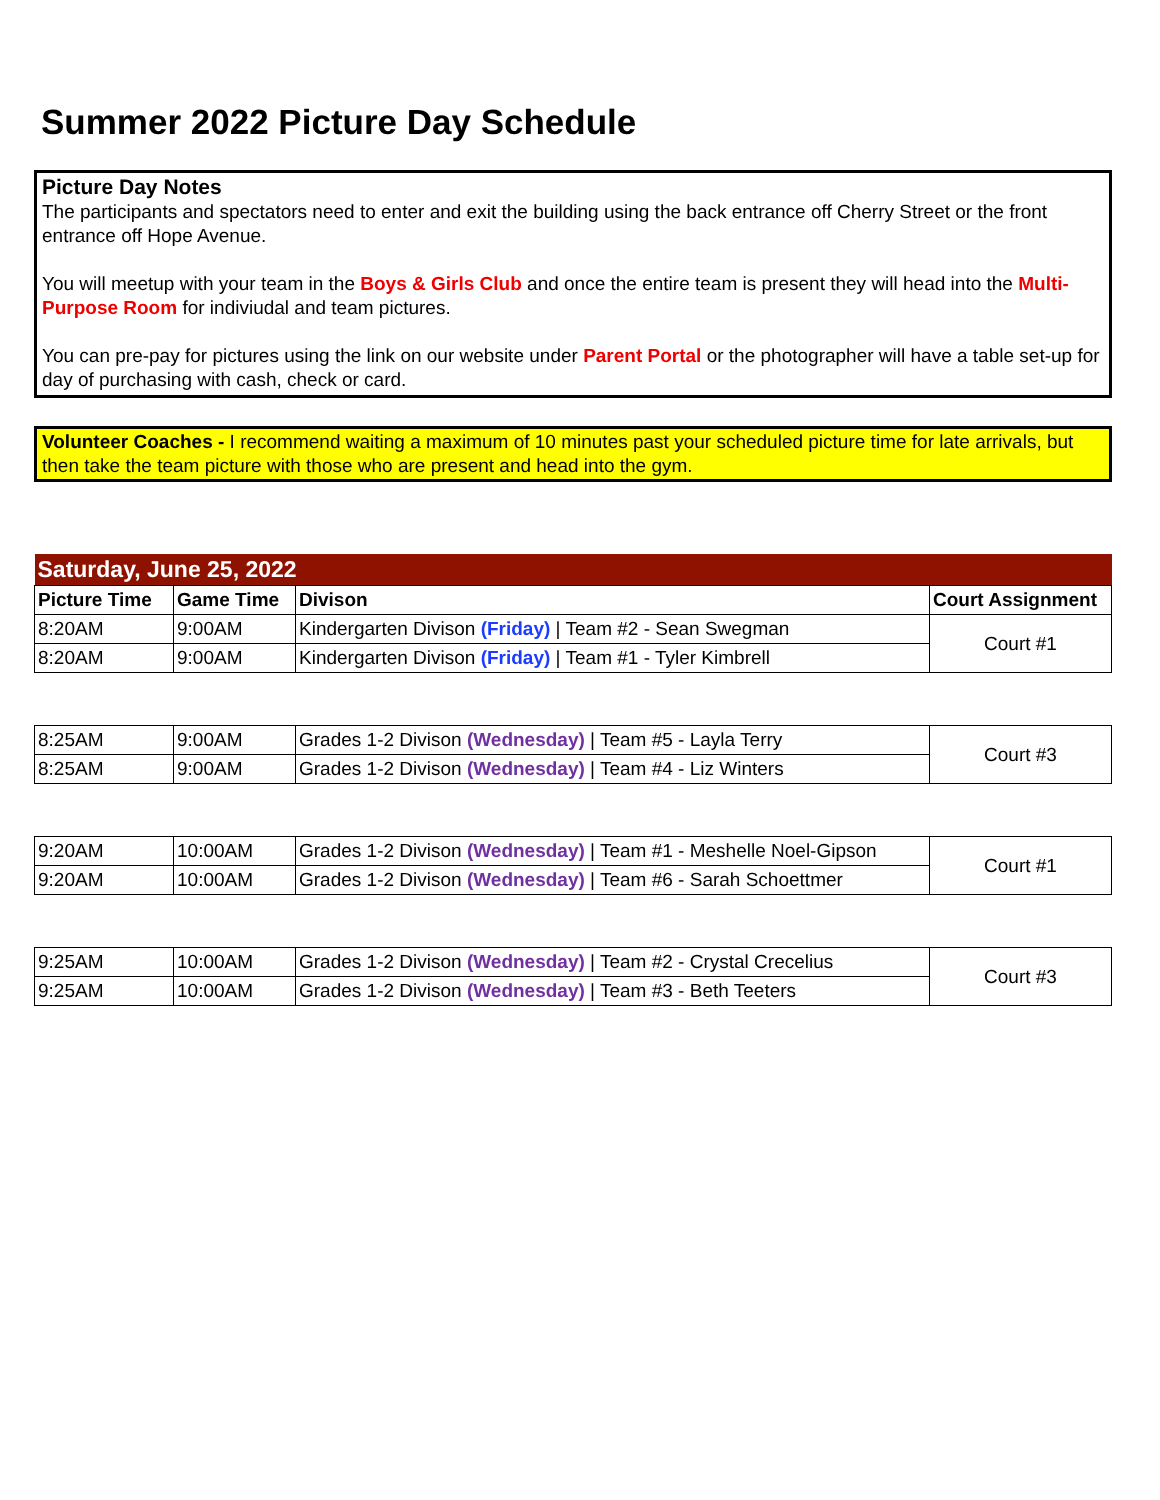Summer 2022 Picture Day Schedule
Picture Day Notes
The participants and spectators need to enter and exit the building using the back entrance off Cherry Street or the front entrance off Hope Avenue.
You will meetup with your team in the Boys & Girls Club and once the entire team is present they will head into the Multi-Purpose Room for indiviudal and team pictures.
You can pre-pay for pictures using the link on our website under Parent Portal or the photographer will have a table set-up for day of purchasing with cash, check or card.
Volunteer Coaches - I recommend waiting a maximum of 10 minutes past your scheduled picture time for late arrivals, but then take the team picture with those who are present and head into the gym.
| Saturday, June 25, 2022 | | | |
| Picture Time | Game Time | Divison | Court Assignment |
| 8:20AM | 9:00AM | Kindergarten Divison (Friday) / Team #2 - Sean Swegman | Court #1 |
| 8:20AM | 9:00AM | Kindergarten Divison (Friday) / Team #1 - Tyler Kimbrell | |
| 8:25AM | 9:00AM | Grades 1-2 Divison (Wednesday) / Team #5 - Layla Terry | Court #3 |
| 8:25AM | 9:00AM | Grades 1-2 Divison (Wednesday) / Team #4 - Liz Winters | |
| 9:20AM | 10:00AM | Grades 1-2 Divison (Wednesday) / Team #1 - Meshelle Noel-Gipson | Court #1 |
| 9:20AM | 10:00AM | Grades 1-2 Divison (Wednesday) / Team #6 - Sarah Schoettmer | |
| 9:25AM | 10:00AM | Grades 1-2 Divison (Wednesday) / Team #2 - Crystal Crecelius | Court #3 |
| 9:25AM | 10:00AM | Grades 1-2 Divison (Wednesday) / Team #3 - Beth Teeters | |